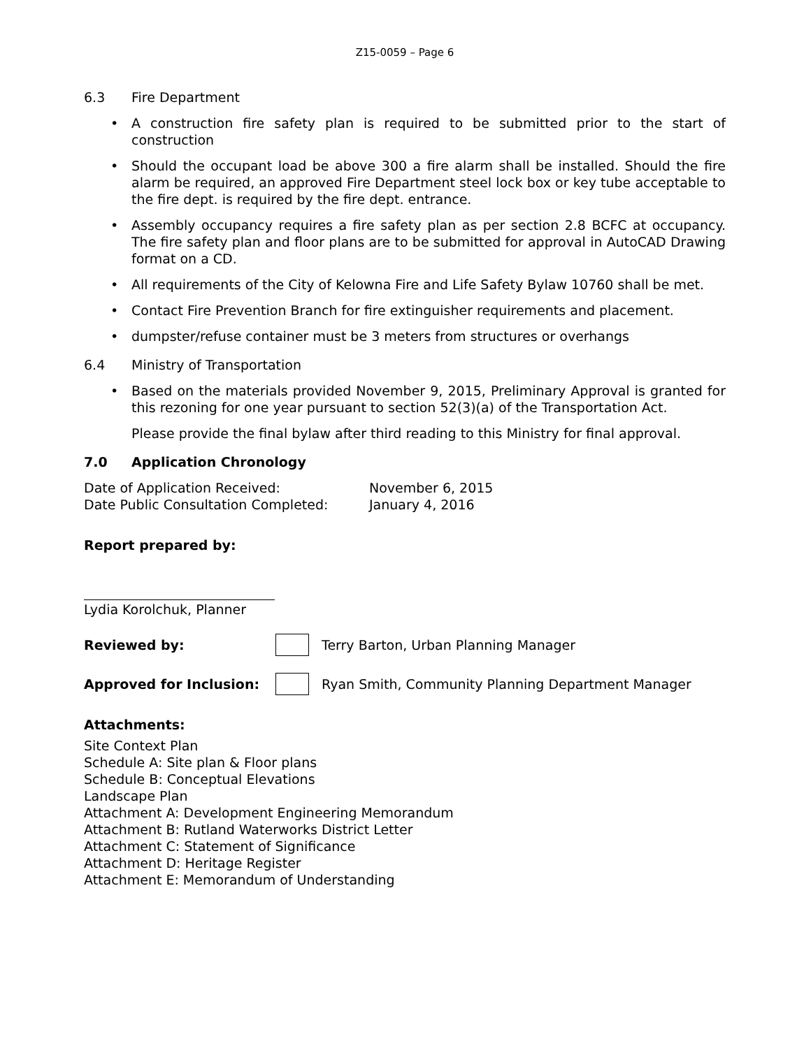Z15-0059 – Page 6
6.3 Fire Department
• A construction fire safety plan is required to be submitted prior to the start of construction
• Should the occupant load be above 300 a fire alarm shall be installed. Should the fire alarm be required, an approved Fire Department steel lock box or key tube acceptable to the fire dept. is required by the fire dept. entrance.
• Assembly occupancy requires a fire safety plan as per section 2.8 BCFC at occupancy. The fire safety plan and floor plans are to be submitted for approval in AutoCAD Drawing format on a CD.
• All requirements of the City of Kelowna Fire and Life Safety Bylaw 10760 shall be met.
• Contact Fire Prevention Branch for fire extinguisher requirements and placement.
• dumpster/refuse container must be 3 meters from structures or overhangs
6.4 Ministry of Transportation
• Based on the materials provided November 9, 2015, Preliminary Approval is granted for this rezoning for one year pursuant to section 52(3)(a) of the Transportation Act.
Please provide the final bylaw after third reading to this Ministry for final approval.
7.0 Application Chronology
Date of Application Received: November 6, 2015
Date Public Consultation Completed: January 4, 2016
Report prepared by:
Lydia Korolchuk, Planner
Reviewed by: Terry Barton, Urban Planning Manager
Approved for Inclusion: Ryan Smith, Community Planning Department Manager
Attachments:
Site Context Plan
Schedule A: Site plan & Floor plans
Schedule B: Conceptual Elevations
Landscape Plan
Attachment A: Development Engineering Memorandum
Attachment B: Rutland Waterworks District Letter
Attachment C: Statement of Significance
Attachment D: Heritage Register
Attachment E: Memorandum of Understanding